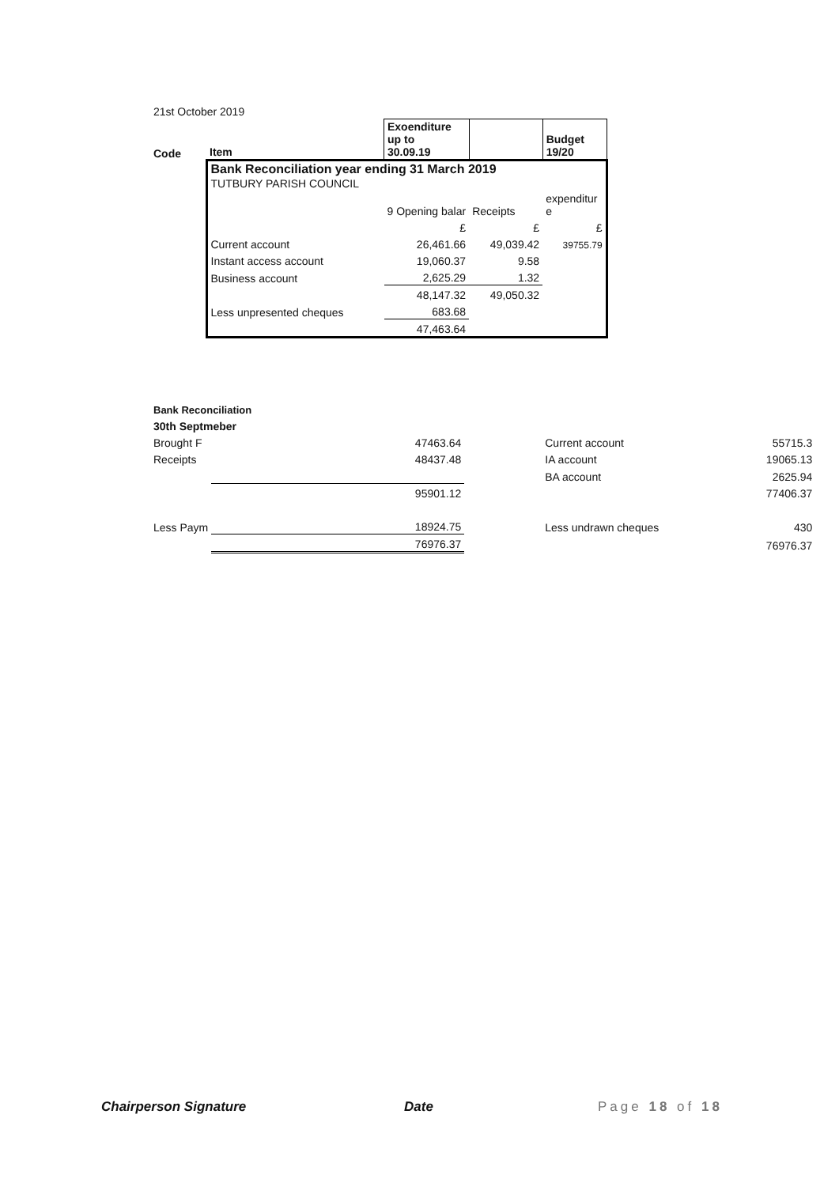21st October 2019
| Code | Item | Exoenditure up to 30.09.19 | | Budget 19/20 |
| | Bank Reconciliation year ending 31 March 2019 TUTBURY PARISH COUNCIL | | | |
| | | 9 Opening balar | Receipts | expenditur e |
| | | £ | £ | £ |
| | Current account | 26,461.66 | 49,039.42 | 39755.79 |
| | Instant access account | 19,060.37 | 9.58 | |
| | Business account | 2,625.29 | 1.32 | |
| | | 48,147.32 | 49,050.32 | |
| | Less unpresented cheques | 683.68 | | |
| | | 47,463.64 | | |
| Bank Reconciliation | | | | | |
| 30th Septmeber | | | | | |
| Brought F | | 47463.64 | | Current account | 55715.3 |
| Receipts | | 48437.48 | | IA account | 19065.13 |
| | | | | BA account | 2625.94 |
| | | 95901.12 | | | 77406.37 |
| Less Paym | | 18924.75 | | Less undrawn cheques | 430 |
| | | 76976.37 | | | 76976.37 |
Chairperson Signature Date Page 18 of 18